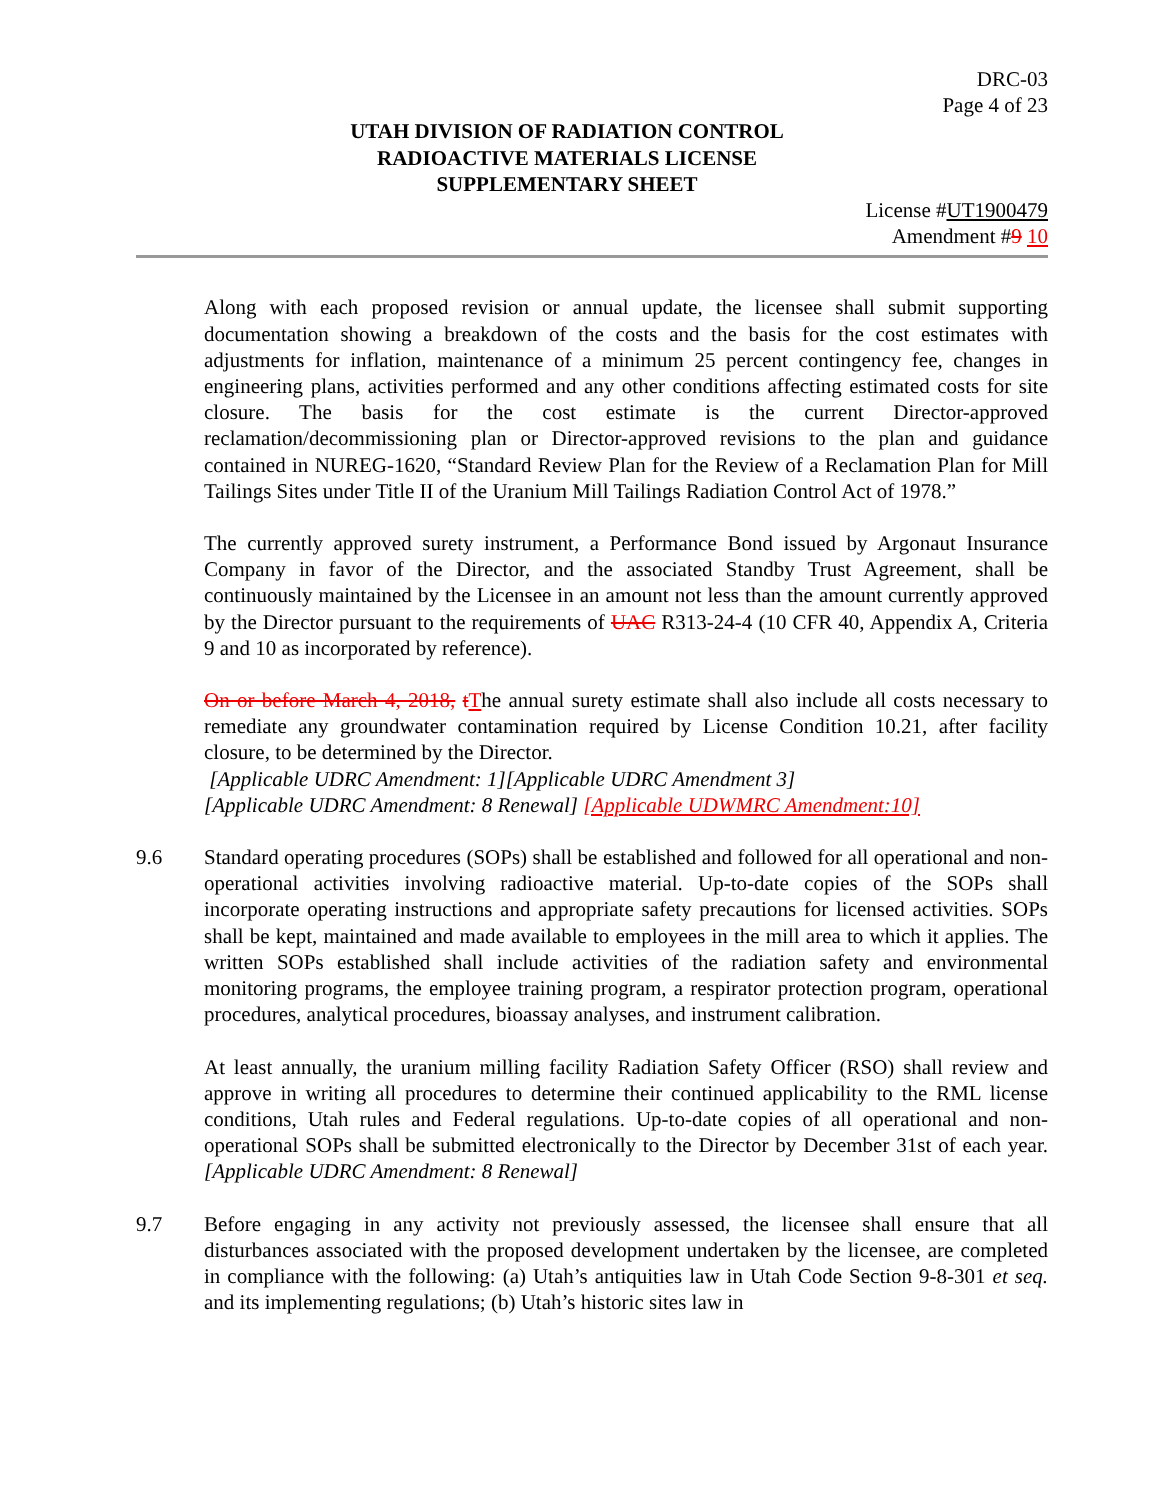DRC-03
Page 4 of 23
UTAH DIVISION OF RADIATION CONTROL
RADIOACTIVE MATERIALS LICENSE
SUPPLEMENTARY SHEET
License #UT1900479
Amendment #9 10
Along with each proposed revision or annual update, the licensee shall submit supporting documentation showing a breakdown of the costs and the basis for the cost estimates with adjustments for inflation, maintenance of a minimum 25 percent contingency fee, changes in engineering plans, activities performed and any other conditions affecting estimated costs for site closure. The basis for the cost estimate is the current Director-approved reclamation/decommissioning plan or Director-approved revisions to the plan and guidance contained in NUREG-1620, “Standard Review Plan for the Review of a Reclamation Plan for Mill Tailings Sites under Title II of the Uranium Mill Tailings Radiation Control Act of 1978.”
The currently approved surety instrument, a Performance Bond issued by Argonaut Insurance Company in favor of the Director, and the associated Standby Trust Agreement, shall be continuously maintained by the Licensee in an amount not less than the amount currently approved by the Director pursuant to the requirements of UAC R313-24-4 (10 CFR 40, Appendix A, Criteria 9 and 10 as incorporated by reference).
On or before March 4, 2018, tThe annual surety estimate shall also include all costs necessary to remediate any groundwater contamination required by License Condition 10.21, after facility closure, to be determined by the Director.
[Applicable UDRC Amendment: 1][Applicable UDRC Amendment 3]
[Applicable UDRC Amendment: 8 Renewal] [Applicable UDWMRC Amendment:10]
9.6 Standard operating procedures (SOPs) shall be established and followed for all operational and non-operational activities involving radioactive material. Up-to-date copies of the SOPs shall incorporate operating instructions and appropriate safety precautions for licensed activities. SOPs shall be kept, maintained and made available to employees in the mill area to which it applies. The written SOPs established shall include activities of the radiation safety and environmental monitoring programs, the employee training program, a respirator protection program, operational procedures, analytical procedures, bioassay analyses, and instrument calibration.
At least annually, the uranium milling facility Radiation Safety Officer (RSO) shall review and approve in writing all procedures to determine their continued applicability to the RML license conditions, Utah rules and Federal regulations. Up-to-date copies of all operational and non-operational SOPs shall be submitted electronically to the Director by December 31st of each year. [Applicable UDRC Amendment: 8 Renewal]
9.7 Before engaging in any activity not previously assessed, the licensee shall ensure that all disturbances associated with the proposed development undertaken by the licensee, are completed in compliance with the following: (a) Utah’s antiquities law in Utah Code Section 9-8-301 et seq. and its implementing regulations; (b) Utah’s historic sites law in